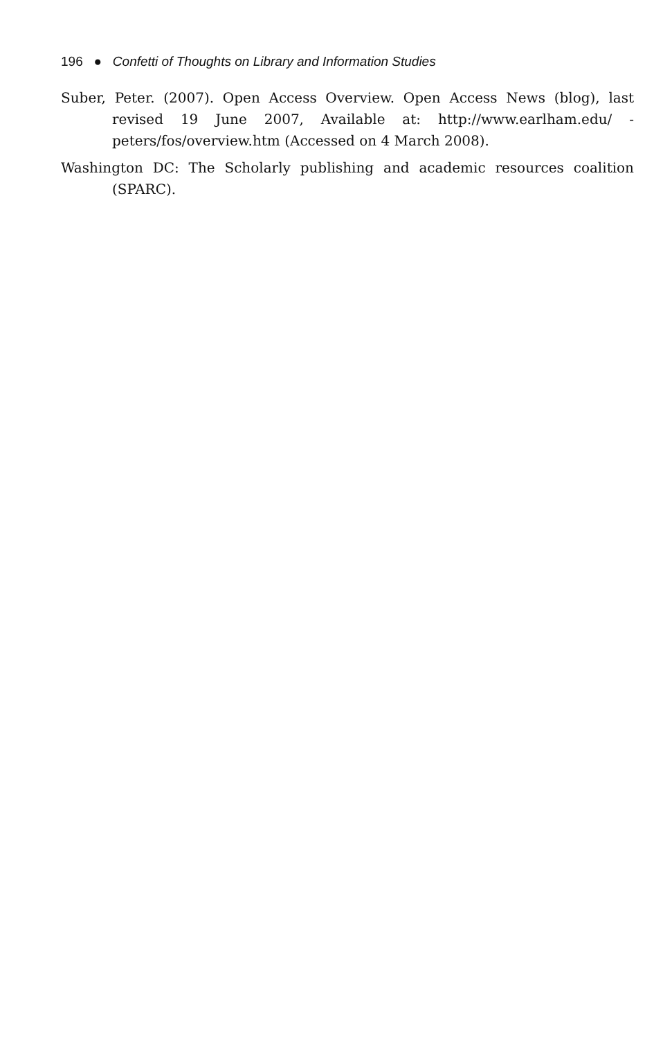196 ● Confetti of Thoughts on Library and Information Studies
Suber, Peter. (2007). Open Access Overview. Open Access News (blog), last revised 19 June 2007, Available at: http://www.earlham.edu/ -peters/fos/overview.htm (Accessed on 4 March 2008).
Washington DC: The Scholarly publishing and academic resources coalition (SPARC).